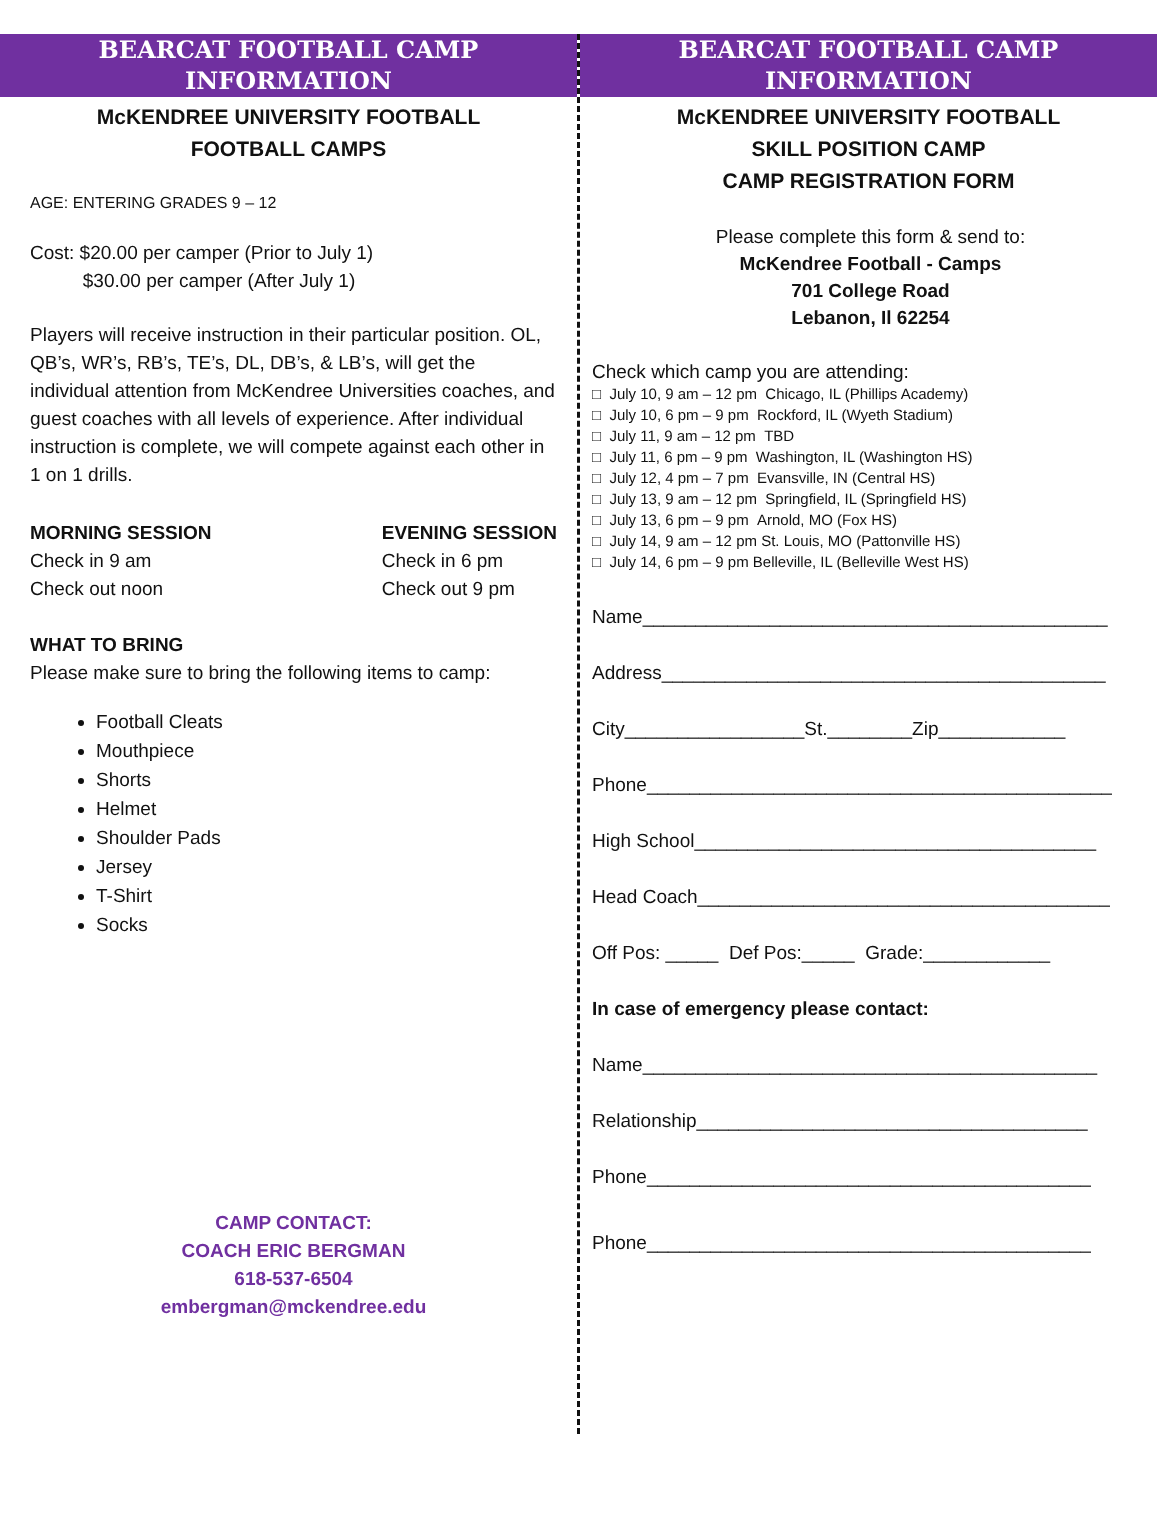BEARCAT FOOTBALL CAMP
INFORMATION
McKENDREE UNIVERSITY FOOTBALL
FOOTBALL CAMPS
AGE: ENTERING GRADES 9 – 12
Cost: $20.00 per camper (Prior to July 1)
$30.00 per camper (After July 1)
Players will receive instruction in their particular position. OL, QB’s, WR’s, RB’s, TE’s, DL, DB’s, & LB’s, will get the individual attention from McKendree Universities coaches, and guest coaches with all levels of experience. After individual instruction is complete, we will compete against each other in 1 on 1 drills.
MORNING SESSION
Check in 9 am
Check out noon
EVENING SESSION
Check in 6 pm
Check out 9 pm
WHAT TO BRING
Please make sure to bring the following items to camp:
Football Cleats
Mouthpiece
Shorts
Helmet
Shoulder Pads
Jersey
T-Shirt
Socks
CAMP CONTACT:
COACH ERIC BERGMAN
618-537-6504
embergman@mckendree.edu
BEARCAT FOOTBALL CAMP
INFORMATION
McKENDREE UNIVERSITY FOOTBALL
SKILL POSITION CAMP
CAMP REGISTRATION FORM
Please complete this form & send to:
McKendree Football - Camps
701 College Road
Lebanon, Il 62254
Check which camp you are attending:
□ July 10, 9 am – 12 pm Chicago, IL (Phillips Academy)
□ July 10, 6 pm – 9 pm Rockford, IL (Wyeth Stadium)
□ July 11, 9 am – 12 pm TBD
□ July 11, 6 pm – 9 pm Washington, IL (Washington HS)
□ July 12, 4 pm – 7 pm Evansville, IN (Central HS)
□ July 13, 9 am – 12 pm Springfield, IL (Springfield HS)
□ July 13, 6 pm – 9 pm Arnold, MO (Fox HS)
□ July 14, 9 am – 12 pm St. Louis, MO (Pattonville HS)
□ July 14, 6 pm – 9 pm Belleville, IL (Belleville West HS)
Name____________________________________________
Address__________________________________________
City_________________St.________Zip____________
Phone____________________________________________
High School______________________________________
Head Coach_______________________________________
Off Pos: _____ Def Pos:_____ Grade:____________
In case of emergency please contact:
Name___________________________________________
Relationship_____________________________________
Phone__________________________________________
Phone__________________________________________